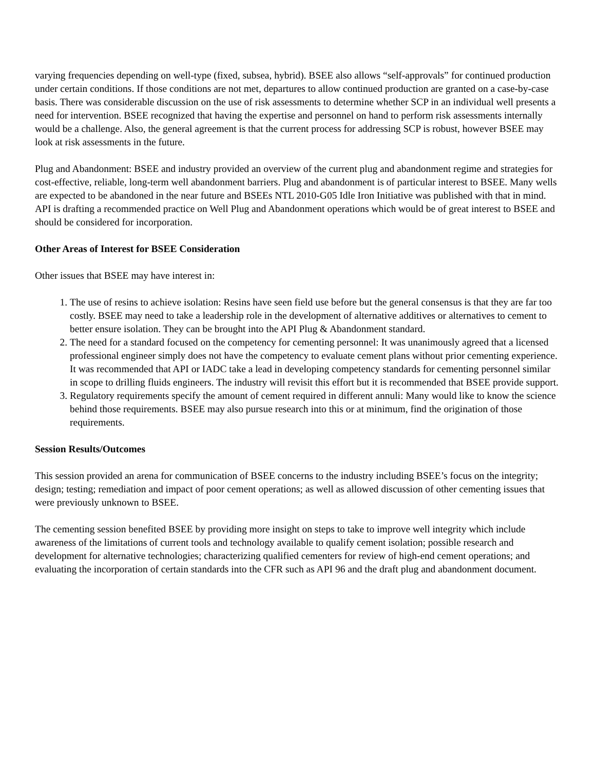varying frequencies depending on well-type (fixed, subsea, hybrid). BSEE also allows “self-approvals” for continued production under certain conditions. If those conditions are not met, departures to allow continued production are granted on a case-by-case basis. There was considerable discussion on the use of risk assessments to determine whether SCP in an individual well presents a need for intervention. BSEE recognized that having the expertise and personnel on hand to perform risk assessments internally would be a challenge. Also, the general agreement is that the current process for addressing SCP is robust, however BSEE may look at risk assessments in the future.
Plug and Abandonment: BSEE and industry provided an overview of the current plug and abandonment regime and strategies for cost-effective, reliable, long-term well abandonment barriers. Plug and abandonment is of particular interest to BSEE. Many wells are expected to be abandoned in the near future and BSEEs NTL 2010-G05 Idle Iron Initiative was published with that in mind. API is drafting a recommended practice on Well Plug and Abandonment operations which would be of great interest to BSEE and should be considered for incorporation.
Other Areas of Interest for BSEE Consideration
Other issues that BSEE may have interest in:
1. The use of resins to achieve isolation: Resins have seen field use before but the general consensus is that they are far too costly. BSEE may need to take a leadership role in the development of alternative additives or alternatives to cement to better ensure isolation. They can be brought into the API Plug & Abandonment standard.
2. The need for a standard focused on the competency for cementing personnel: It was unanimously agreed that a licensed professional engineer simply does not have the competency to evaluate cement plans without prior cementing experience. It was recommended that API or IADC take a lead in developing competency standards for cementing personnel similar in scope to drilling fluids engineers. The industry will revisit this effort but it is recommended that BSEE provide support.
3. Regulatory requirements specify the amount of cement required in different annuli: Many would like to know the science behind those requirements. BSEE may also pursue research into this or at minimum, find the origination of those requirements.
Session Results/Outcomes
This session provided an arena for communication of BSEE concerns to the industry including BSEE’s focus on the integrity; design; testing; remediation and impact of poor cement operations; as well as allowed discussion of other cementing issues that were previously unknown to BSEE.
The cementing session benefited BSEE by providing more insight on steps to take to improve well integrity which include awareness of the limitations of current tools and technology available to qualify cement isolation; possible research and development for alternative technologies; characterizing qualified cementers for review of high-end cement operations; and evaluating the incorporation of certain standards into the CFR such as API 96 and the draft plug and abandonment document.